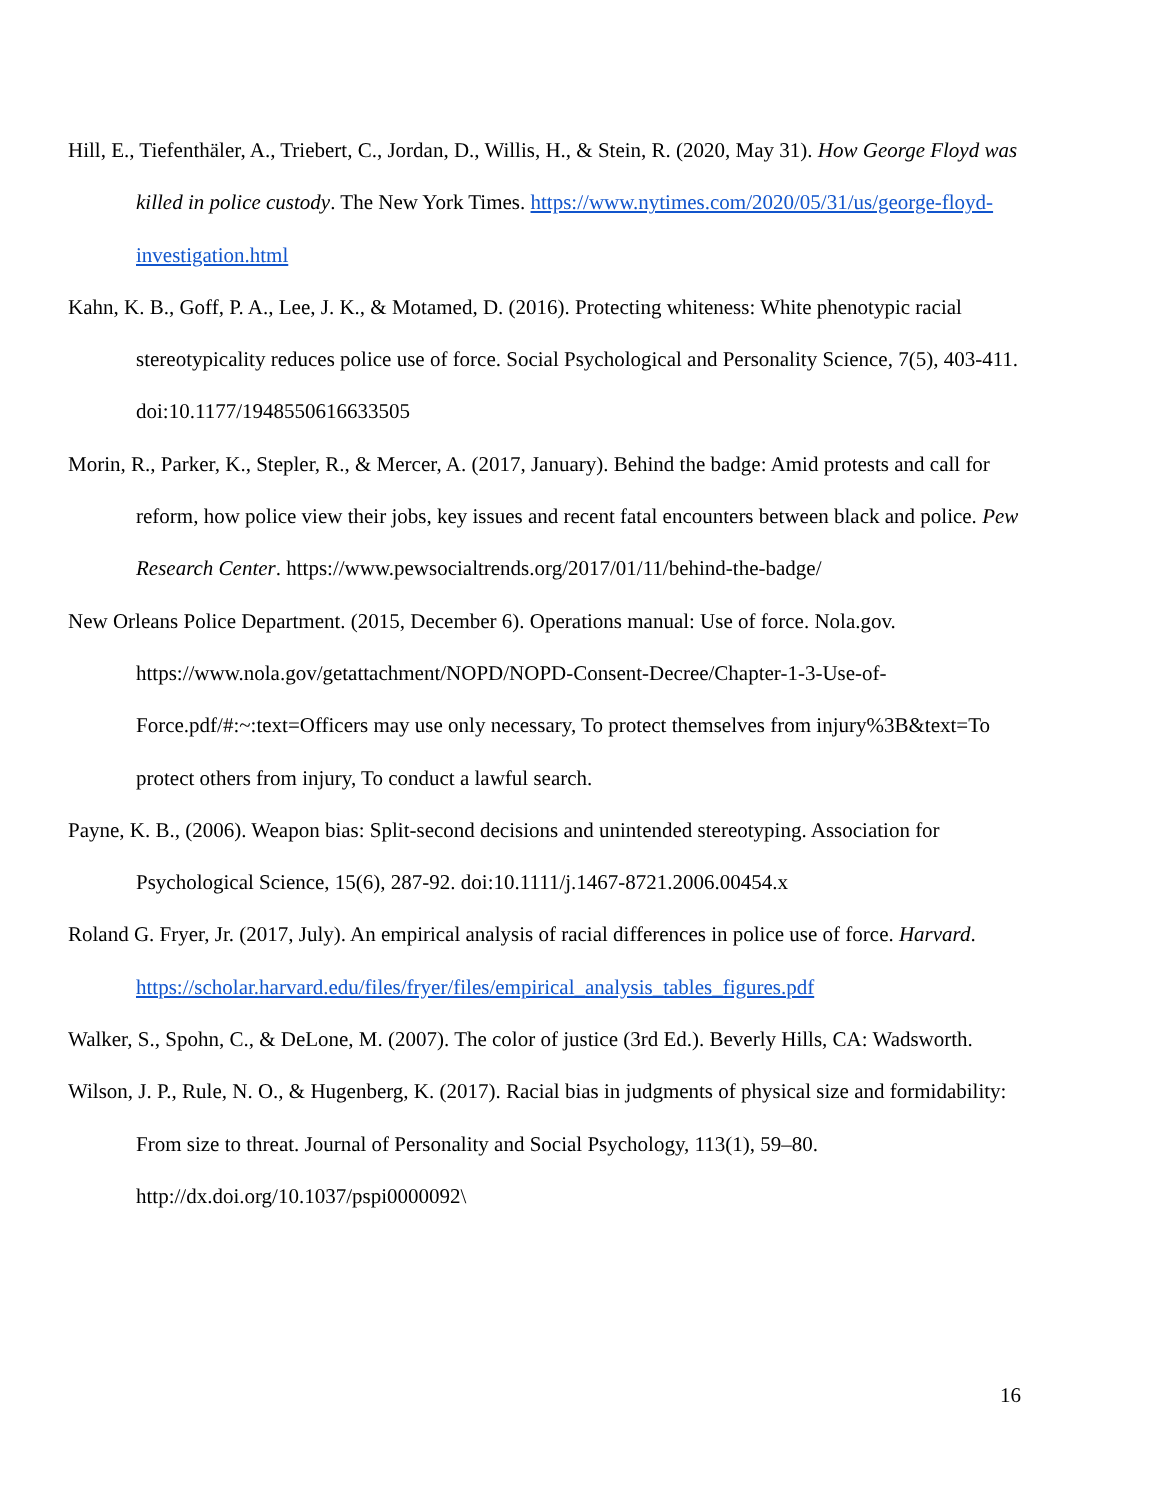Hill, E., Tiefenthäler, A., Triebert, C., Jordan, D., Willis, H., & Stein, R. (2020, May 31). How George Floyd was killed in police custody. The New York Times. https://www.nytimes.com/2020/05/31/us/george-floyd-investigation.html
Kahn, K. B., Goff, P. A., Lee, J. K., & Motamed, D. (2016). Protecting whiteness: White phenotypic racial stereotypicality reduces police use of force. Social Psychological and Personality Science, 7(5), 403-411. doi:10.1177/1948550616633505
Morin, R., Parker, K., Stepler, R., & Mercer, A. (2017, January). Behind the badge: Amid protests and call for reform, how police view their jobs, key issues and recent fatal encounters between black and police. Pew Research Center. https://www.pewsocialtrends.org/2017/01/11/behind-the-badge/
New Orleans Police Department. (2015, December 6). Operations manual: Use of force. Nola.gov. https://www.nola.gov/getattachment/NOPD/NOPD-Consent-Decree/Chapter-1-3-Use-of-Force.pdf/#:~:text=Officers may use only necessary, To protect themselves from injury%3B&text=To protect others from injury, To conduct a lawful search.
Payne, K. B., (2006). Weapon bias: Split-second decisions and unintended stereotyping. Association for Psychological Science, 15(6), 287-92. doi:10.1111/j.1467-8721.2006.00454.x
Roland G. Fryer, Jr. (2017, July). An empirical analysis of racial differences in police use of force. Harvard. https://scholar.harvard.edu/files/fryer/files/empirical_analysis_tables_figures.pdf
Walker, S., Spohn, C., & DeLone, M. (2007). The color of justice (3rd Ed.). Beverly Hills, CA: Wadsworth.
Wilson, J. P., Rule, N. O., & Hugenberg, K. (2017). Racial bias in judgments of physical size and formidability: From size to threat. Journal of Personality and Social Psychology, 113(1), 59–80. http://dx.doi.org/10.1037/pspi0000092\
16